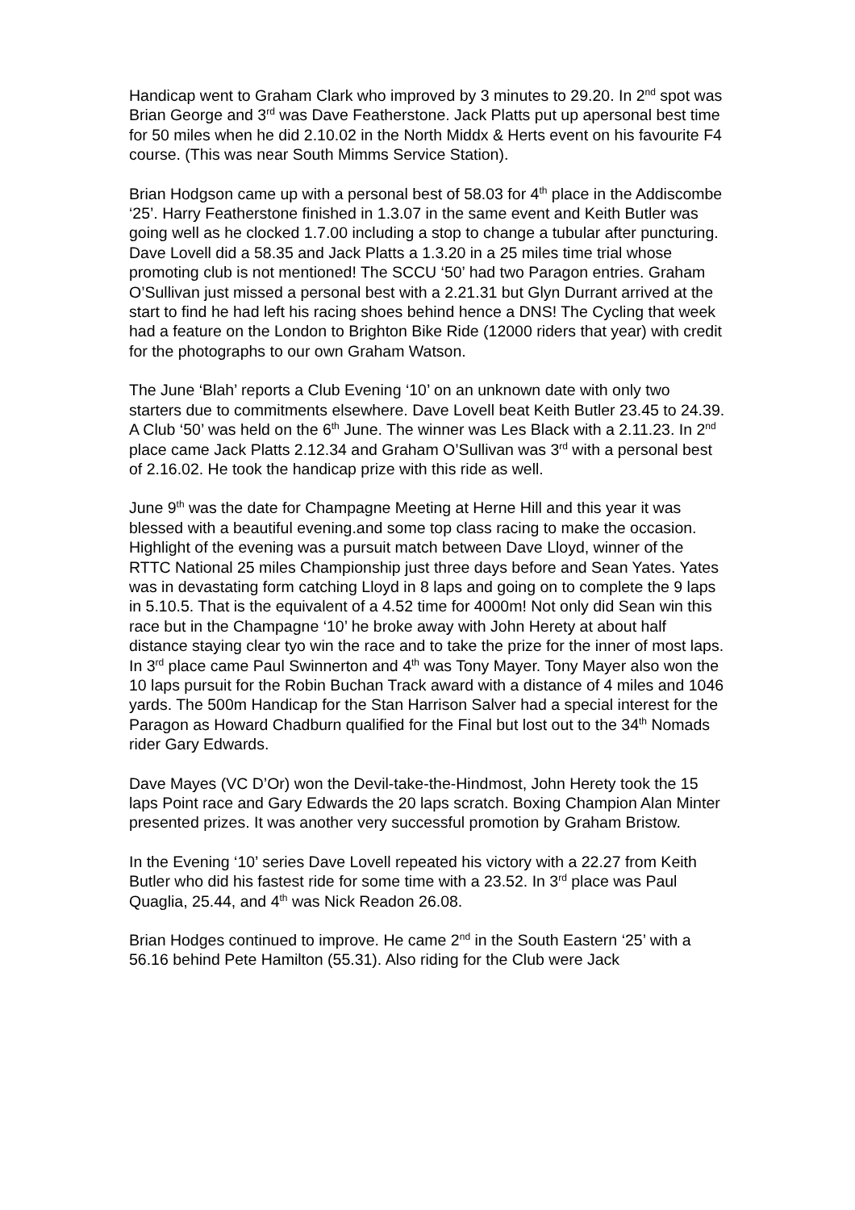Handicap went to Graham Clark who improved by 3 minutes to 29.20. In 2<sup>nd</sup> spot was Brian George and 3<sup>rd</sup> was Dave Featherstone. Jack Platts put up apersonal best time for 50 miles when he did 2.10.02 in the North Middx & Herts event on his favourite F4 course. (This was near South Mimms Service Station).
Brian Hodgson came up with a personal best of 58.03 for 4<sup>th</sup> place in the Addiscombe ‘25’. Harry Featherstone finished in 1.3.07 in the same event and Keith Butler was going well as he clocked 1.7.00 including a stop to change a tubular after puncturing. Dave Lovell did a 58.35 and Jack Platts a 1.3.20 in a 25 miles time trial whose promoting club is not mentioned! The SCCU ‘50’ had two Paragon entries. Graham O’Sullivan just missed a personal best with a 2.21.31 but Glyn Durrant arrived at the start to find he had left his racing shoes behind hence a DNS! The Cycling that week had a feature on the London to Brighton Bike Ride (12000 riders that year) with credit for the photographs to our own Graham Watson.
The June ‘Blah’ reports a Club Evening ‘10’ on an unknown date with only two starters due to commitments elsewhere. Dave Lovell beat Keith Butler 23.45 to 24.39. A Club ‘50’ was held on the 6<sup>th</sup> June. The winner was Les Black with a 2.11.23. In 2<sup>nd</sup> place came Jack Platts 2.12.34 and Graham O’Sullivan was 3<sup>rd</sup> with a personal best of 2.16.02. He took the handicap prize with this ride as well.
June 9<sup>th</sup> was the date for Champagne Meeting at Herne Hill and this year it was blessed with a beautiful evening.and some top class racing to make the occasion. Highlight of the evening was a pursuit match between Dave Lloyd, winner of the RTTC National 25 miles Championship just three days before and Sean Yates. Yates was in devastating form catching Lloyd in 8 laps and going on to complete the 9 laps in 5.10.5. That is the equivalent of a 4.52 time for 4000m! Not only did Sean win this race but in the Champagne ‘10’ he broke away with John Herety at about half distance staying clear tyo win the race and to take the prize for the inner of most laps. In 3<sup>rd</sup> place came Paul Swinnerton and 4<sup>th</sup> was Tony Mayer. Tony Mayer also won the 10 laps pursuit for the Robin Buchan Track award with a distance of 4 miles and 1046 yards. The 500m Handicap for the Stan Harrison Salver had a special interest for the Paragon as Howard Chadburn qualified for the Final but lost out to the 34<sup>th</sup> Nomads rider Gary Edwards.
Dave Mayes (VC D’Or) won the Devil-take-the-Hindmost, John Herety took the 15 laps Point race and Gary Edwards the 20 laps scratch. Boxing Champion Alan Minter presented prizes. It was another very successful promotion by Graham Bristow.
In the Evening ‘10’ series Dave Lovell repeated his victory with a 22.27 from Keith Butler who did his fastest ride for some time with a 23.52. In 3<sup>rd</sup> place was Paul Quaglia, 25.44, and 4<sup>th</sup> was Nick Readon 26.08.
Brian Hodges continued to improve. He came 2<sup>nd</sup> in the South Eastern ‘25’ with a 56.16 behind Pete Hamilton (55.31). Also riding for the Club were Jack